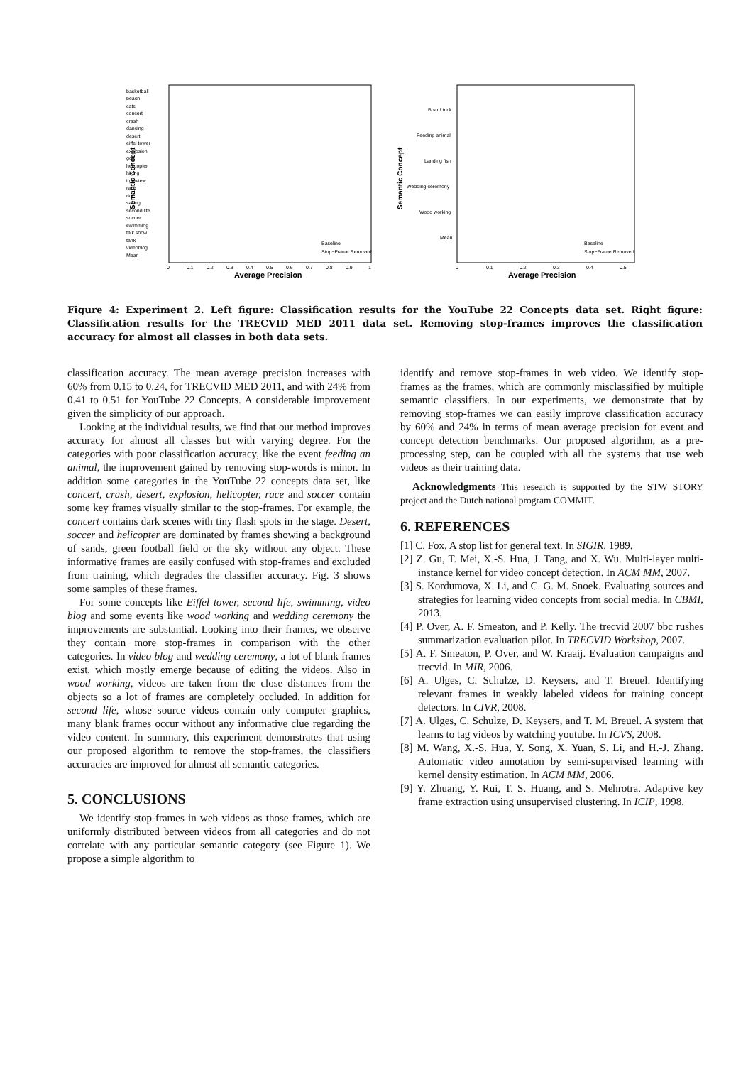basketball
beach
cats
concert
crash
dancing
desert
eiffel tower
explosion
golf
helicopter
hiking
interview
race
riot
sailing
second life
soccer
swimming
talk show
tank
videoblog
Mean
Board trick
Feeding animal
Landing fish
Wedding ceremony
Wood working
Mean
0
0.1
0.2
0.3
0.4
0.5
0.6
0.7
0.8
0.9
1
0
0.1
0.2
0.3
0.4
0.5
Baseline
Stop−Frame Removed
Baseline
Stop−Frame Removed
Average Precision
Average Precision
Semantic Concept
Semantic Concept
Figure 4: Experiment 2. Left figure: Classification results for the YouTube 22 Concepts data set. Right figure: Classification results for the TRECVID MED 2011 data set. Removing stop-frames improves the classification accuracy for almost all classes in both data sets.
classification accuracy. The mean average precision increases with 60% from 0.15 to 0.24, for TRECVID MED 2011, and with 24% from 0.41 to 0.51 for YouTube 22 Concepts. A considerable improvement given the simplicity of our approach.
Looking at the individual results, we find that our method improves accuracy for almost all classes but with varying degree. For the categories with poor classification accuracy, like the event feeding an animal, the improvement gained by removing stop-words is minor. In addition some categories in the YouTube 22 concepts data set, like concert, crash, desert, explosion, helicopter, race and soccer contain some key frames visually similar to the stop-frames. For example, the concert contains dark scenes with tiny flash spots in the stage. Desert, soccer and helicopter are dominated by frames showing a background of sands, green football field or the sky without any object. These informative frames are easily confused with stop-frames and excluded from training, which degrades the classifier accuracy. Fig. 3 shows some samples of these frames.
For some concepts like Eiffel tower, second life, swimming, video blog and some events like wood working and wedding ceremony the improvements are substantial. Looking into their frames, we observe they contain more stop-frames in comparison with the other categories. In video blog and wedding ceremony, a lot of blank frames exist, which mostly emerge because of editing the videos. Also in wood working, videos are taken from the close distances from the objects so a lot of frames are completely occluded. In addition for second life, whose source videos contain only computer graphics, many blank frames occur without any informative clue regarding the video content. In summary, this experiment demonstrates that using our proposed algorithm to remove the stop-frames, the classifiers accuracies are improved for almost all semantic categories.
5. CONCLUSIONS
We identify stop-frames in web videos as those frames, which are uniformly distributed between videos from all categories and do not correlate with any particular semantic category (see Figure 1). We propose a simple algorithm to
identify and remove stop-frames in web video. We identify stop-frames as the frames, which are commonly misclassified by multiple semantic classifiers. In our experiments, we demonstrate that by removing stop-frames we can easily improve classification accuracy by 60% and 24% in terms of mean average precision for event and concept detection benchmarks. Our proposed algorithm, as a pre-processing step, can be coupled with all the systems that use web videos as their training data.
Acknowledgments This research is supported by the STW STORY project and the Dutch national program COMMIT.
6. REFERENCES
[1] C. Fox. A stop list for general text. In SIGIR, 1989.
[2] Z. Gu, T. Mei, X.-S. Hua, J. Tang, and X. Wu. Multi-layer multi-instance kernel for video concept detection. In ACM MM, 2007.
[3] S. Kordumova, X. Li, and C. G. M. Snoek. Evaluating sources and strategies for learning video concepts from social media. In CBMI, 2013.
[4] P. Over, A. F. Smeaton, and P. Kelly. The trecvid 2007 bbc rushes summarization evaluation pilot. In TRECVID Workshop, 2007.
[5] A. F. Smeaton, P. Over, and W. Kraaij. Evaluation campaigns and trecvid. In MIR, 2006.
[6] A. Ulges, C. Schulze, D. Keysers, and T. Breuel. Identifying relevant frames in weakly labeled videos for training concept detectors. In CIVR, 2008.
[7] A. Ulges, C. Schulze, D. Keysers, and T. M. Breuel. A system that learns to tag videos by watching youtube. In ICVS, 2008.
[8] M. Wang, X.-S. Hua, Y. Song, X. Yuan, S. Li, and H.-J. Zhang. Automatic video annotation by semi-supervised learning with kernel density estimation. In ACM MM, 2006.
[9] Y. Zhuang, Y. Rui, T. S. Huang, and S. Mehrotra. Adaptive key frame extraction using unsupervised clustering. In ICIP, 1998.